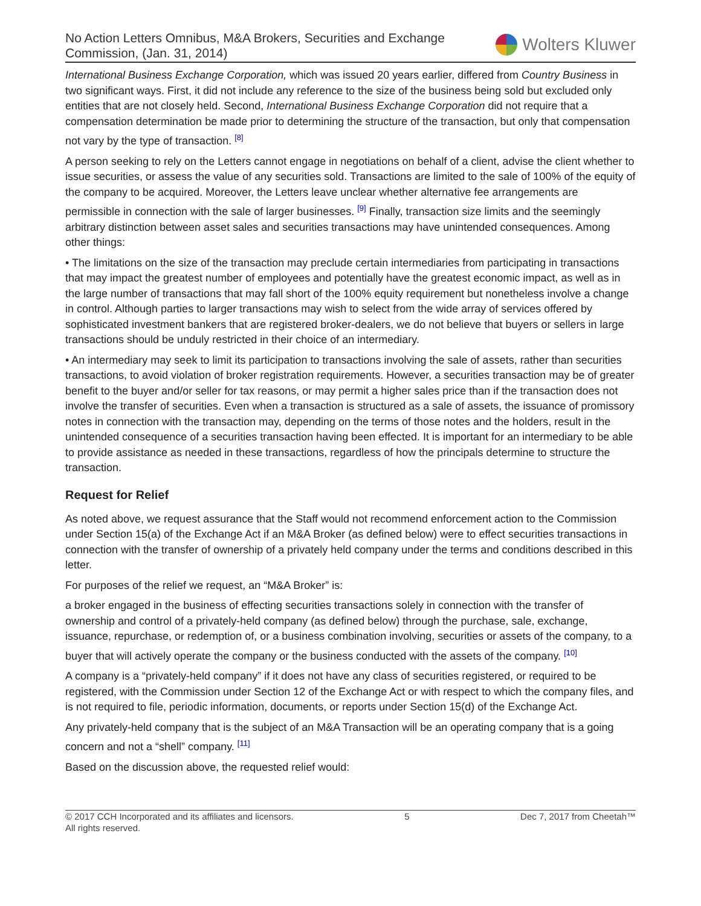No Action Letters Omnibus, M&A Brokers, Securities and Exchange
Commission, (Jan. 31, 2014)
Wolters Kluwer
International Business Exchange Corporation, which was issued 20 years earlier, differed from Country Business in two significant ways. First, it did not include any reference to the size of the business being sold but excluded only entities that are not closely held. Second, International Business Exchange Corporation did not require that a compensation determination be made prior to determining the structure of the transaction, but only that compensation not vary by the type of transaction. <sup>[8]</sup>
A person seeking to rely on the Letters cannot engage in negotiations on behalf of a client, advise the client whether to issue securities, or assess the value of any securities sold. Transactions are limited to the sale of 100% of the equity of the company to be acquired. Moreover, the Letters leave unclear whether alternative fee arrangements are permissible in connection with the sale of larger businesses. <sup>[9]</sup> Finally, transaction size limits and the seemingly arbitrary distinction between asset sales and securities transactions may have unintended consequences. Among other things:
• The limitations on the size of the transaction may preclude certain intermediaries from participating in transactions that may impact the greatest number of employees and potentially have the greatest economic impact, as well as in the large number of transactions that may fall short of the 100% equity requirement but nonetheless involve a change in control. Although parties to larger transactions may wish to select from the wide array of services offered by sophisticated investment bankers that are registered broker-dealers, we do not believe that buyers or sellers in large transactions should be unduly restricted in their choice of an intermediary.
• An intermediary may seek to limit its participation to transactions involving the sale of assets, rather than securities transactions, to avoid violation of broker registration requirements. However, a securities transaction may be of greater benefit to the buyer and/or seller for tax reasons, or may permit a higher sales price than if the transaction does not involve the transfer of securities. Even when a transaction is structured as a sale of assets, the issuance of promissory notes in connection with the transaction may, depending on the terms of those notes and the holders, result in the unintended consequence of a securities transaction having been effected. It is important for an intermediary to be able to provide assistance as needed in these transactions, regardless of how the principals determine to structure the transaction.
Request for Relief
As noted above, we request assurance that the Staff would not recommend enforcement action to the Commission under Section 15(a) of the Exchange Act if an M&A Broker (as defined below) were to effect securities transactions in connection with the transfer of ownership of a privately held company under the terms and conditions described in this letter.
For purposes of the relief we request, an “M&A Broker” is:
a broker engaged in the business of effecting securities transactions solely in connection with the transfer of ownership and control of a privately-held company (as defined below) through the purchase, sale, exchange, issuance, repurchase, or redemption of, or a business combination involving, securities or assets of the company, to a buyer that will actively operate the company or the business conducted with the assets of the company. <sup>[10]</sup>
A company is a “privately-held company” if it does not have any class of securities registered, or required to be registered, with the Commission under Section 12 of the Exchange Act or with respect to which the company files, and is not required to file, periodic information, documents, or reports under Section 15(d) of the Exchange Act.
Any privately-held company that is the subject of an M&A Transaction will be an operating company that is a going concern and not a “shell” company. <sup>[11]</sup>
Based on the discussion above, the requested relief would:
© 2017 CCH Incorporated and its affiliates and licensors.
All rights reserved.
5 Dec 7, 2017 from Cheetah™